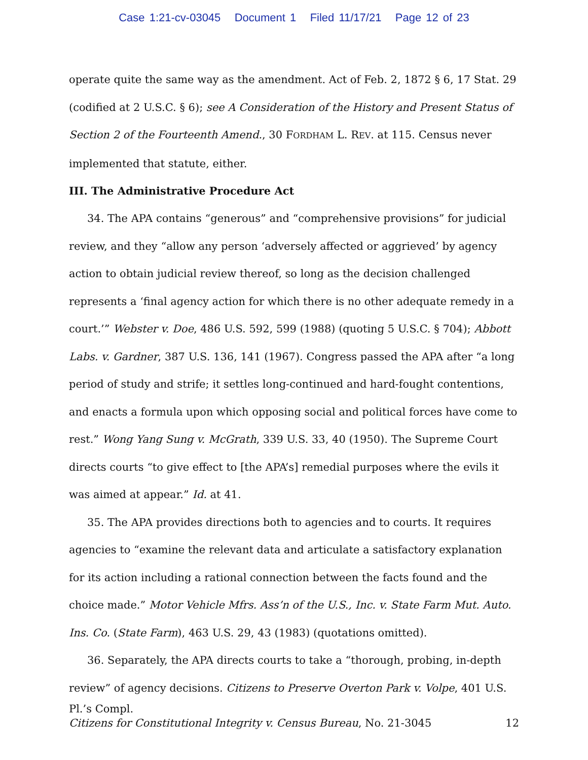Case 1:21-cv-03045 Document 1 Filed 11/17/21 Page 12 of 23
operate quite the same way as the amendment. Act of Feb. 2, 1872 § 6, 17 Stat. 29 (codified at 2 U.S.C. § 6); see A Consideration of the History and Present Status of Section 2 of the Fourteenth Amend., 30 FORDHAM L. REV. at 115. Census never implemented that statute, either.
III. The Administrative Procedure Act
34. The APA contains “generous” and “comprehensive provisions” for judicial review, and they “allow any person ‘adversely affected or aggrieved’ by agency action to obtain judicial review thereof, so long as the decision challenged represents a ‘final agency action for which there is no other adequate remedy in a court.’” Webster v. Doe, 486 U.S. 592, 599 (1988) (quoting 5 U.S.C. § 704); Abbott Labs. v. Gardner, 387 U.S. 136, 141 (1967). Congress passed the APA after “a long period of study and strife; it settles long-continued and hard-fought contentions, and enacts a formula upon which opposing social and political forces have come to rest.” Wong Yang Sung v. McGrath, 339 U.S. 33, 40 (1950). The Supreme Court directs courts “to give effect to [the APA’s] remedial purposes where the evils it was aimed at appear.” Id. at 41.
35. The APA provides directions both to agencies and to courts. It requires agencies to “examine the relevant data and articulate a satisfactory explanation for its action including a rational connection between the facts found and the choice made.” Motor Vehicle Mfrs. Ass’n of the U.S., Inc. v. State Farm Mut. Auto. Ins. Co. (State Farm), 463 U.S. 29, 43 (1983) (quotations omitted).
36. Separately, the APA directs courts to take a “thorough, probing, in-depth review” of agency decisions. Citizens to Preserve Overton Park v. Volpe, 401 U.S.
Pl.’s Compl.
Citizens for Constitutional Integrity v. Census Bureau, No. 21-3045 12